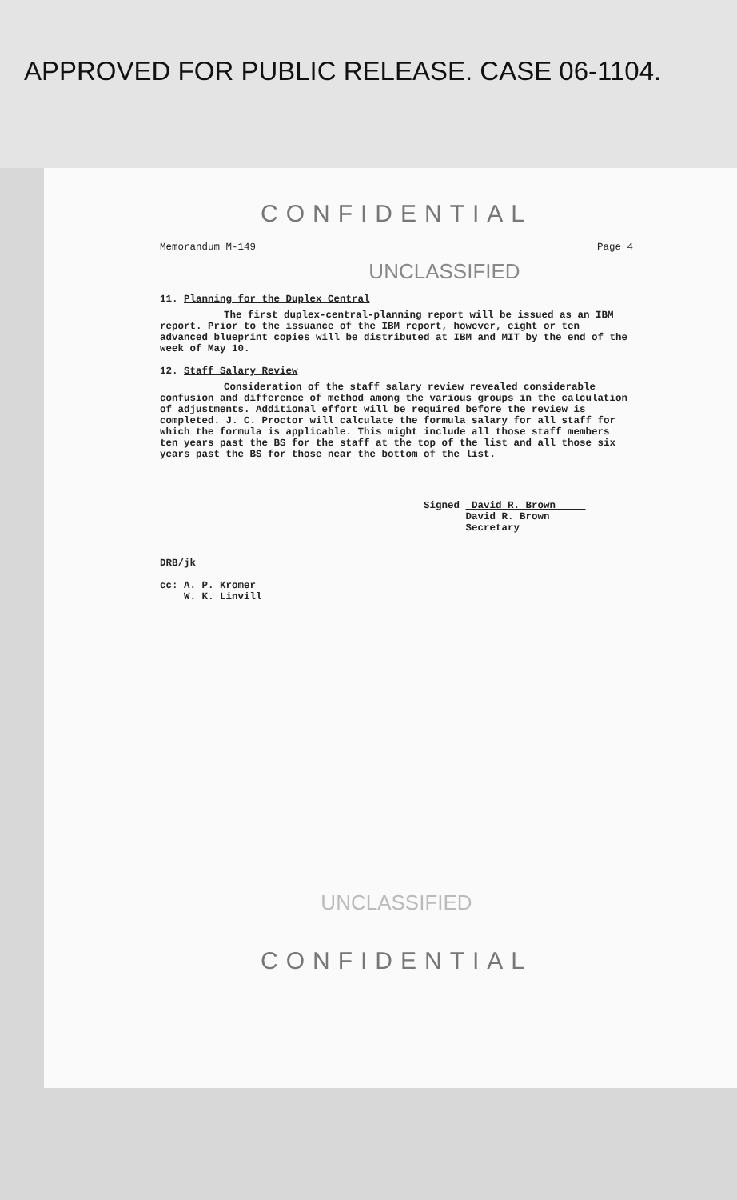APPROVED FOR PUBLIC RELEASE. CASE 06-1104.
CONFIDENTIAL
Memorandum M-149 Page 4
UNCLASSIFIED
11. Planning for the Duplex Central
The first duplex-central-planning report will be issued as an IBM report. Prior to the issuance of the IBM report, however, eight or ten advanced blueprint copies will be distributed at IBM and MIT by the end of the week of May 10.
12. Staff Salary Review
Consideration of the staff salary review revealed considerable confusion and difference of method among the various groups in the calculation of adjustments. Additional effort will be required before the review is completed. J. C. Proctor will calculate the formula salary for all staff for which the formula is applicable. This might include all those staff members ten years past the BS for the staff at the top of the list and all those six years past the BS for those near the bottom of the list.
Signed David R. Brown
David R. Brown
Secretary
DRB/jk
cc: A. P. Kromer
W. K. Linvill
UNCLASSIFIED
CONFIDENTIAL